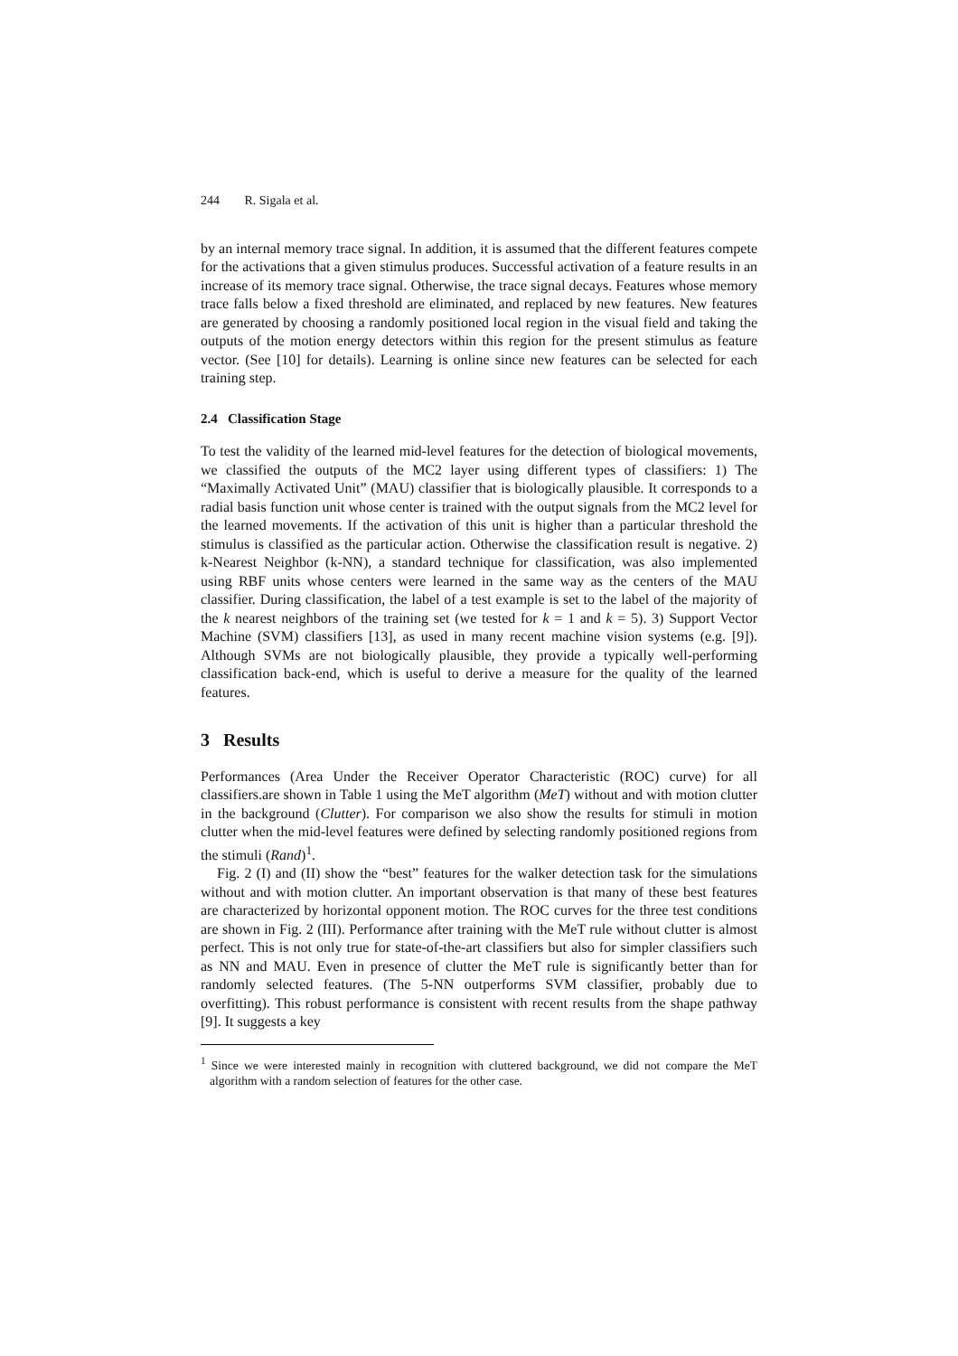244 R. Sigala et al.
by an internal memory trace signal. In addition, it is assumed that the different features compete for the activations that a given stimulus produces. Successful activation of a feature results in an increase of its memory trace signal. Otherwise, the trace signal decays. Features whose memory trace falls below a fixed threshold are eliminated, and replaced by new features. New features are generated by choosing a randomly positioned local region in the visual field and taking the outputs of the motion energy detectors within this region for the present stimulus as feature vector. (See [10] for details). Learning is online since new features can be selected for each training step.
2.4 Classification Stage
To test the validity of the learned mid-level features for the detection of biological movements, we classified the outputs of the MC2 layer using different types of classifiers: 1) The “Maximally Activated Unit” (MAU) classifier that is biologically plausible. It corresponds to a radial basis function unit whose center is trained with the output signals from the MC2 level for the learned movements. If the activation of this unit is higher than a particular threshold the stimulus is classified as the particular action. Otherwise the classification result is negative. 2) k-Nearest Neighbor (k-NN), a standard technique for classification, was also implemented using RBF units whose centers were learned in the same way as the centers of the MAU classifier. During classification, the label of a test example is set to the label of the majority of the k nearest neighbors of the training set (we tested for k = 1 and k = 5). 3) Support Vector Machine (SVM) classifiers [13], as used in many recent machine vision systems (e.g. [9]). Although SVMs are not biologically plausible, they provide a typically well-performing classification back-end, which is useful to derive a measure for the quality of the learned features.
3 Results
Performances (Area Under the Receiver Operator Characteristic (ROC) curve) for all classifiers.are shown in Table 1 using the MeT algorithm (MeT) without and with motion clutter in the background (Clutter). For comparison we also show the results for stimuli in motion clutter when the mid-level features were defined by selecting randomly positioned regions from the stimuli (Rand)<sup>1</sup>.
Fig. 2 (I) and (II) show the “best” features for the walker detection task for the simulations without and with motion clutter. An important observation is that many of these best features are characterized by horizontal opponent motion. The ROC curves for the three test conditions are shown in Fig. 2 (III). Performance after training with the MeT rule without clutter is almost perfect. This is not only true for state-of-the-art classifiers but also for simpler classifiers such as NN and MAU. Even in presence of clutter the MeT rule is significantly better than for randomly selected features. (The 5-NN outperforms SVM classifier, probably due to overfitting). This robust performance is consistent with recent results from the shape pathway [9]. It suggests a key
<sup>1</sup> Since we were interested mainly in recognition with cluttered background, we did not compare the MeT algorithm with a random selection of features for the other case.